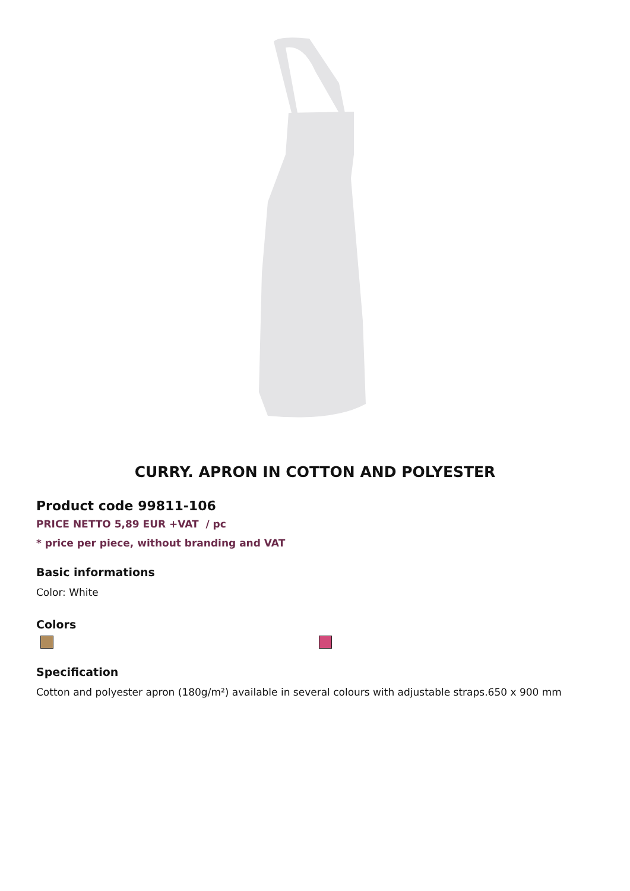CURRY. APRON IN COTTON AND POLYESTER
Product code 99811-106
PRICE NETTO 5,89 EUR +VAT / pc
* price per piece, without branding and VAT
Basic informations
Color: White
Colors
Specification
Cotton and polyester apron (180g/m²) available in several colours with adjustable straps.650 x 900 mm